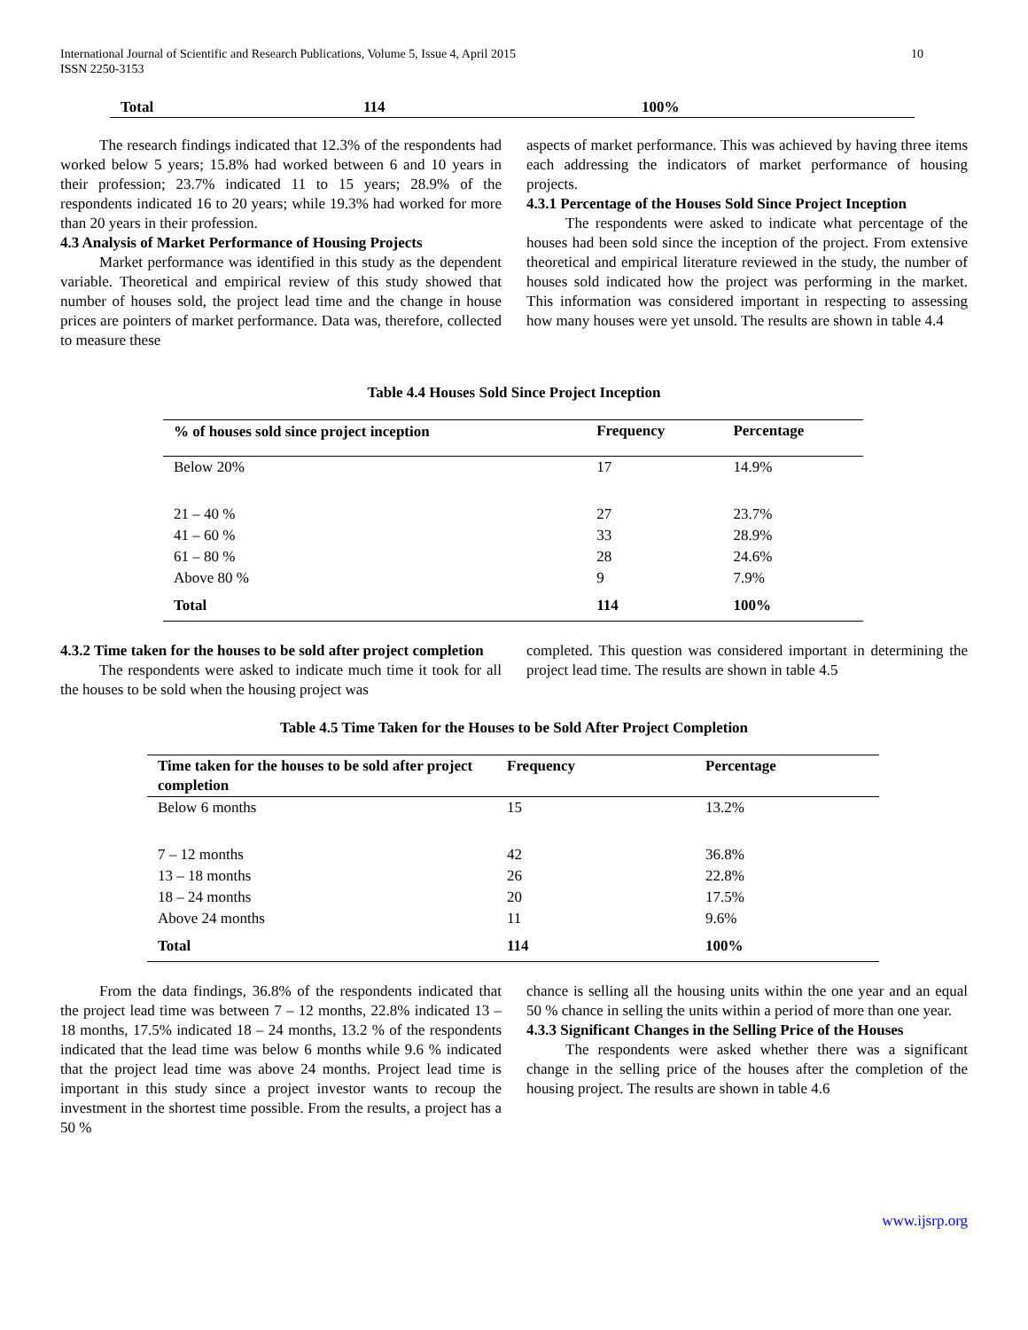International Journal of Scientific and Research Publications, Volume 5, Issue 4, April 2015
ISSN 2250-3153
10
| Total | 114 | 100% |
| --- | --- | --- |
The research findings indicated that 12.3% of the respondents had worked below 5 years; 15.8% had worked between 6 and 10 years in their profession; 23.7% indicated 11 to 15 years; 28.9% of the respondents indicated 16 to 20 years; while 19.3% had worked for more than 20 years in their profession.
4.3 Analysis of Market Performance of Housing Projects
Market performance was identified in this study as the dependent variable. Theoretical and empirical review of this study showed that number of houses sold, the project lead time and the change in house prices are pointers of market performance. Data was, therefore, collected to measure these
aspects of market performance. This was achieved by having three items each addressing the indicators of market performance of housing projects.
4.3.1 Percentage of the Houses Sold Since Project Inception
The respondents were asked to indicate what percentage of the houses had been sold since the inception of the project. From extensive theoretical and empirical literature reviewed in the study, the number of houses sold indicated how the project was performing in the market. This information was considered important in respecting to assessing how many houses were yet unsold. The results are shown in table 4.4
Table 4.4 Houses Sold Since Project Inception
| % of houses sold since project inception | Frequency | Percentage |
| --- | --- | --- |
| Below 20% | 17 | 14.9% |
| 21 – 40 % | 27 | 23.7% |
| 41 – 60 % | 33 | 28.9% |
| 61 – 80 % | 28 | 24.6% |
| Above 80 % | 9 | 7.9% |
| Total | 114 | 100% |
4.3.2 Time taken for the houses to be sold after project completion
The respondents were asked to indicate much time it took for all the houses to be sold when the housing project was
completed. This question was considered important in determining the project lead time. The results are shown in table 4.5
Table 4.5 Time Taken for the Houses to be Sold After Project Completion
| Time taken for the houses to be sold after project completion | Frequency | Percentage |
| --- | --- | --- |
| Below 6 months | 15 | 13.2% |
| 7 – 12 months | 42 | 36.8% |
| 13 – 18 months | 26 | 22.8% |
| 18 – 24 months | 20 | 17.5% |
| Above 24 months | 11 | 9.6% |
| Total | 114 | 100% |
From the data findings, 36.8% of the respondents indicated that the project lead time was between 7 – 12 months, 22.8% indicated 13 – 18 months, 17.5% indicated 18 – 24 months, 13.2 % of the respondents indicated that the lead time was below 6 months while 9.6 % indicated that the project lead time was above 24 months. Project lead time is important in this study since a project investor wants to recoup the investment in the shortest time possible. From the results, a project has a 50 %
chance is selling all the housing units within the one year and an equal 50 % chance in selling the units within a period of more than one year.
4.3.3 Significant Changes in the Selling Price of the Houses
The respondents were asked whether there was a significant change in the selling price of the houses after the completion of the housing project. The results are shown in table 4.6
www.ijsrp.org